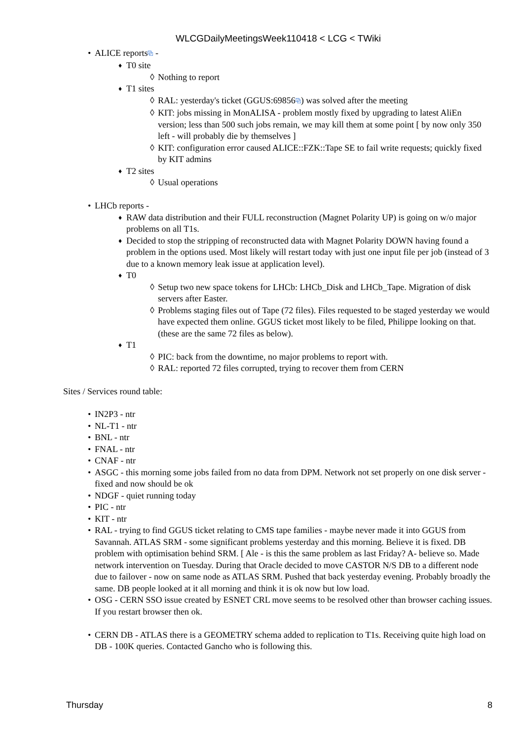WLCGDailyMeetingsWeek110418 < LCG < TWiki
• ALICE reports⧉ -
♦ T0 site
◊ Nothing to report
♦ T1 sites
◊ RAL: yesterday's ticket (GGUS:69856⧉) was solved after the meeting
◊ KIT: jobs missing in MonALISA - problem mostly fixed by upgrading to latest AliEn version; less than 500 such jobs remain, we may kill them at some point [ by now only 350 left - will probably die by themselves ]
◊ KIT: configuration error caused ALICE::FZK::Tape SE to fail write requests; quickly fixed by KIT admins
♦ T2 sites
◊ Usual operations
• LHCb reports -
♦ RAW data distribution and their FULL reconstruction (Magnet Polarity UP) is going on w/o major problems on all T1s.
♦ Decided to stop the stripping of reconstructed data with Magnet Polarity DOWN having found a problem in the options used. Most likely will restart today with just one input file per job (instead of 3 due to a known memory leak issue at application level).
♦ T0
◊ Setup two new space tokens for LHCb: LHCb_Disk and LHCb_Tape. Migration of disk servers after Easter.
◊ Problems staging files out of Tape (72 files). Files requested to be staged yesterday we would have expected them online. GGUS ticket most likely to be filed, Philippe looking on that. (these are the same 72 files as below).
♦ T1
◊ PIC: back from the downtime, no major problems to report with.
◊ RAL: reported 72 files corrupted, trying to recover them from CERN
Sites / Services round table:
• IN2P3 - ntr
• NL-T1 - ntr
• BNL - ntr
• FNAL - ntr
• CNAF - ntr
• ASGC - this morning some jobs failed from no data from DPM. Network not set properly on one disk server - fixed and now should be ok
• NDGF - quiet running today
• PIC - ntr
• KIT - ntr
• RAL - trying to find GGUS ticket relating to CMS tape families - maybe never made it into GGUS from Savannah. ATLAS SRM - some significant problems yesterday and this morning. Believe it is fixed. DB problem with optimisation behind SRM. [ Ale - is this the same problem as last Friday? A- believe so. Made network intervention on Tuesday. During that Oracle decided to move CASTOR N/S DB to a different node due to failover - now on same node as ATLAS SRM. Pushed that back yesterday evening. Probably broadly the same. DB people looked at it all morning and think it is ok now but low load.
• OSG - CERN SSO issue created by ESNET CRL move seems to be resolved other than browser caching issues. If you restart browser then ok.
• CERN DB - ATLAS there is a GEOMETRY schema added to replication to T1s. Receiving quite high load on DB - 100K queries. Contacted Gancho who is following this.
Thursday 8